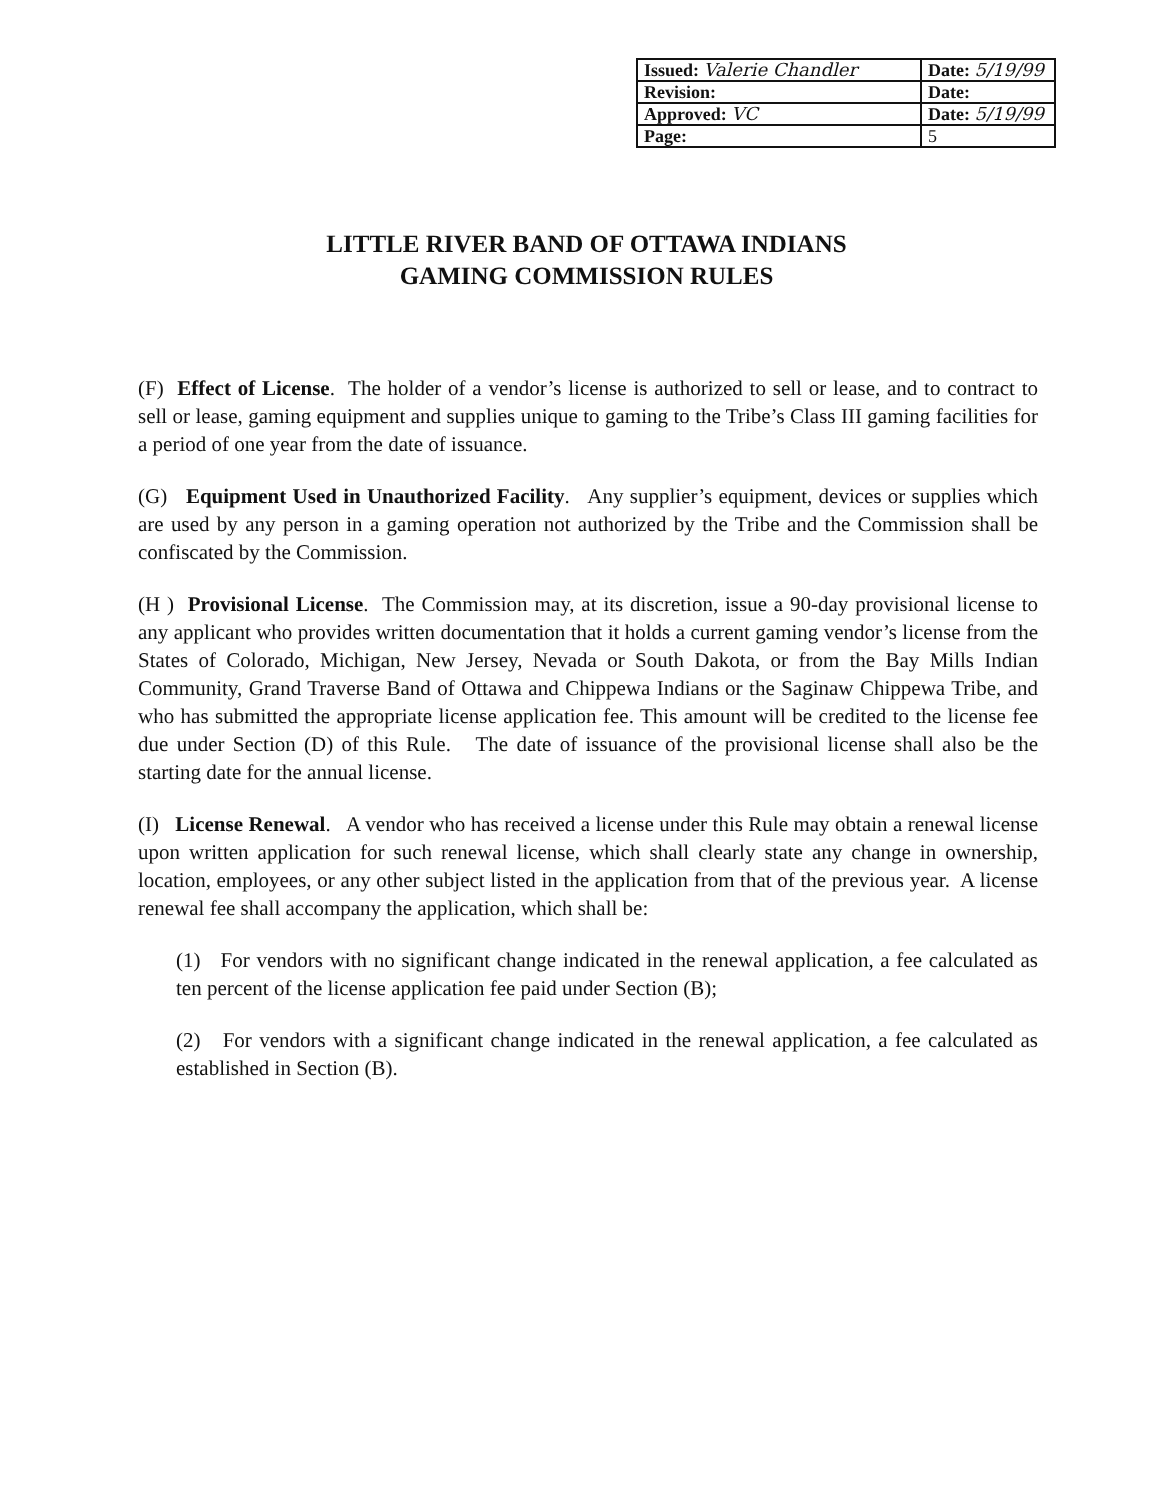| Issued: Valerie Chandler | Date: 5/19/99 |
| Revision: | Date: |
| Approved: VC | Date: 5/19/99 |
| Page: | 5 |
LITTLE RIVER BAND OF OTTAWA INDIANS
GAMING COMMISSION RULES
(F) Effect of License. The holder of a vendor’s license is authorized to sell or lease, and to contract to sell or lease, gaming equipment and supplies unique to gaming to the Tribe’s Class III gaming facilities for a period of one year from the date of issuance.
(G) Equipment Used in Unauthorized Facility. Any supplier’s equipment, devices or supplies which are used by any person in a gaming operation not authorized by the Tribe and the Commission shall be confiscated by the Commission.
(H ) Provisional License. The Commission may, at its discretion, issue a 90-day provisional license to any applicant who provides written documentation that it holds a current gaming vendor’s license from the States of Colorado, Michigan, New Jersey, Nevada or South Dakota, or from the Bay Mills Indian Community, Grand Traverse Band of Ottawa and Chippewa Indians or the Saginaw Chippewa Tribe, and who has submitted the appropriate license application fee. This amount will be credited to the license fee due under Section (D) of this Rule. The date of issuance of the provisional license shall also be the starting date for the annual license.
(I) License Renewal. A vendor who has received a license under this Rule may obtain a renewal license upon written application for such renewal license, which shall clearly state any change in ownership, location, employees, or any other subject listed in the application from that of the previous year. A license renewal fee shall accompany the application, which shall be:
(1) For vendors with no significant change indicated in the renewal application, a fee calculated as ten percent of the license application fee paid under Section (B);
(2) For vendors with a significant change indicated in the renewal application, a fee calculated as established in Section (B).